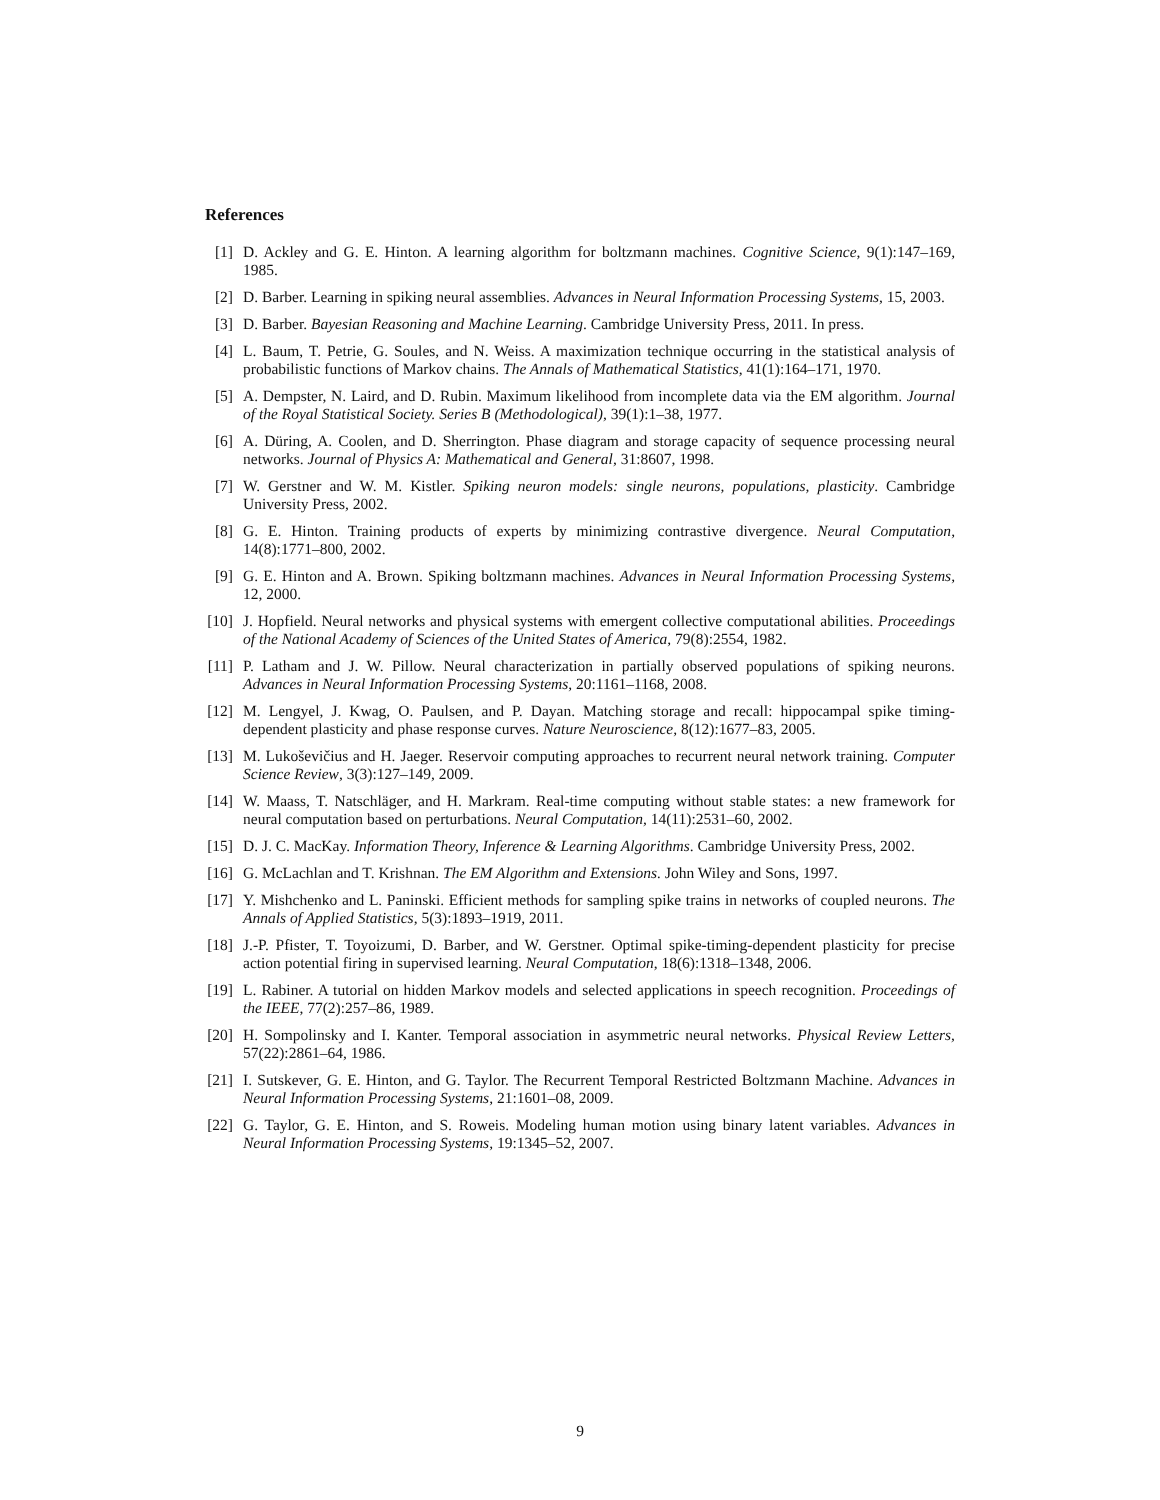References
[1] D. Ackley and G. E. Hinton. A learning algorithm for boltzmann machines. Cognitive Science, 9(1):147–169, 1985.
[2] D. Barber. Learning in spiking neural assemblies. Advances in Neural Information Processing Systems, 15, 2003.
[3] D. Barber. Bayesian Reasoning and Machine Learning. Cambridge University Press, 2011. In press.
[4] L. Baum, T. Petrie, G. Soules, and N. Weiss. A maximization technique occurring in the statistical analysis of probabilistic functions of Markov chains. The Annals of Mathematical Statistics, 41(1):164–171, 1970.
[5] A. Dempster, N. Laird, and D. Rubin. Maximum likelihood from incomplete data via the EM algorithm. Journal of the Royal Statistical Society. Series B (Methodological), 39(1):1–38, 1977.
[6] A. Düring, A. Coolen, and D. Sherrington. Phase diagram and storage capacity of sequence processing neural networks. Journal of Physics A: Mathematical and General, 31:8607, 1998.
[7] W. Gerstner and W. M. Kistler. Spiking neuron models: single neurons, populations, plasticity. Cambridge University Press, 2002.
[8] G. E. Hinton. Training products of experts by minimizing contrastive divergence. Neural Computation, 14(8):1771–800, 2002.
[9] G. E. Hinton and A. Brown. Spiking boltzmann machines. Advances in Neural Information Processing Systems, 12, 2000.
[10] J. Hopfield. Neural networks and physical systems with emergent collective computational abilities. Proceedings of the National Academy of Sciences of the United States of America, 79(8):2554, 1982.
[11] P. Latham and J. W. Pillow. Neural characterization in partially observed populations of spiking neurons. Advances in Neural Information Processing Systems, 20:1161–1168, 2008.
[12] M. Lengyel, J. Kwag, O. Paulsen, and P. Dayan. Matching storage and recall: hippocampal spike timing-dependent plasticity and phase response curves. Nature Neuroscience, 8(12):1677–83, 2005.
[13] M. Lukoševičius and H. Jaeger. Reservoir computing approaches to recurrent neural network training. Computer Science Review, 3(3):127–149, 2009.
[14] W. Maass, T. Natschläger, and H. Markram. Real-time computing without stable states: a new framework for neural computation based on perturbations. Neural Computation, 14(11):2531–60, 2002.
[15] D. J. C. MacKay. Information Theory, Inference & Learning Algorithms. Cambridge University Press, 2002.
[16] G. McLachlan and T. Krishnan. The EM Algorithm and Extensions. John Wiley and Sons, 1997.
[17] Y. Mishchenko and L. Paninski. Efficient methods for sampling spike trains in networks of coupled neurons. The Annals of Applied Statistics, 5(3):1893–1919, 2011.
[18] J.-P. Pfister, T. Toyoizumi, D. Barber, and W. Gerstner. Optimal spike-timing-dependent plasticity for precise action potential firing in supervised learning. Neural Computation, 18(6):1318–1348, 2006.
[19] L. Rabiner. A tutorial on hidden Markov models and selected applications in speech recognition. Proceedings of the IEEE, 77(2):257–86, 1989.
[20] H. Sompolinsky and I. Kanter. Temporal association in asymmetric neural networks. Physical Review Letters, 57(22):2861–64, 1986.
[21] I. Sutskever, G. E. Hinton, and G. Taylor. The Recurrent Temporal Restricted Boltzmann Machine. Advances in Neural Information Processing Systems, 21:1601–08, 2009.
[22] G. Taylor, G. E. Hinton, and S. Roweis. Modeling human motion using binary latent variables. Advances in Neural Information Processing Systems, 19:1345–52, 2007.
9